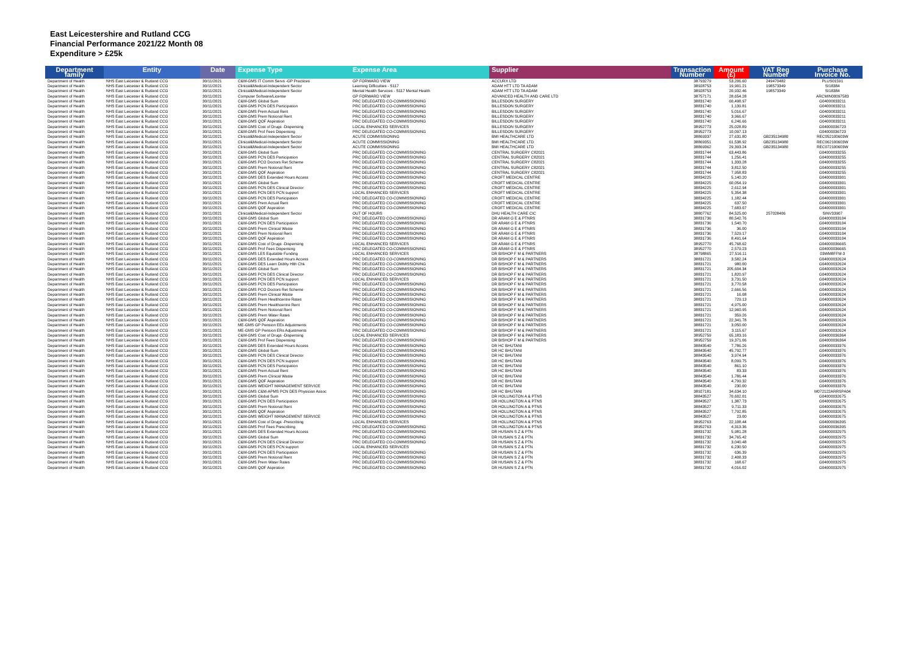East Leicestershire and Rutland CCG
Financial Performance 2021/22 Month 08
Expenditure > £25k
| Department family | Entity | Date | Expense Type | Expense Area | Supplier | Transaction Number | Amount (£) | VAT Reg Number | Purchase Invoice No. |
| --- | --- | --- | --- | --- | --- | --- | --- | --- | --- |
| Department of Health | NHS East Leicester & Rutland CCG | 30/11/2021 | C&M-GMS IT Comm Servs -GP Practices | GP FORWARD VIEW | ACCURX LTD | 38793279 | 53,206.60 | 249470482 | PLUS01591 |
| Department of Health | NHS East Leicester & Rutland CCG | 30/11/2021 | Clinical&Medical-Independent Sector | Learning Difficulties - S117 | ADAM HTT LTD TA ADAM | 38928753 | 19,901.21 | 198573349 | SI18384 |
| Department of Health | NHS East Leicester & Rutland CCG | 30/11/2021 | Clinical&Medical-Independent Sector | Mental Health Services - S117 Mental Health | ADAM HTT LTD TA ADAM | 38928753 | 20,932.46 | 198573349 | SI18384 |
| Department of Health | NHS East Leicester & Rutland CCG | 30/11/2021 | Computer Software/License | GP FORWARD VIEW | ADVANCED HEALTH AND CARE LTD | 38757171 | 28,654.28 | | ARCMIN00097583 |
| Department of Health | NHS East Leicester & Rutland CCG | 30/11/2021 | C&M-GMS Global Sum | PRC DELEGATED CO-COMMISSIONING | BILLESDON SURGERY | 38831740 | 60,498.97 | | G04000033211 |
| Department of Health | NHS East Leicester & Rutland CCG | 30/11/2021 | C&M-GMS PCN DES Participation | PRC DELEGATED CO-COMMISSIONING | BILLESDON SURGERY | 38831740 | 1,139.81 | | G04000033211 |
| Department of Health | NHS East Leicester & Rutland CCG | 30/11/2021 | C&M-GMS Prem Actual Rent | PRC DELEGATED CO-COMMISSIONING | BILLESDON SURGERY | 38831740 | 5,016.67 | | G04000033211 |
| Department of Health | NHS East Leicester & Rutland CCG | 30/11/2021 | C&M-GMS Prem Notional Rent | PRC DELEGATED CO-COMMISSIONING | BILLESDON SURGERY | 38831740 | 3,966.67 | | G04000033211 |
| Department of Health | NHS East Leicester & Rutland CCG | 30/11/2021 | C&M-GMS QOF Aspiration | PRC DELEGATED CO-COMMISSIONING | BILLESDON SURGERY | 38831740 | 6,246.66 | | G04000033211 |
| Department of Health | NHS East Leicester & Rutland CCG | 30/11/2021 | C&M-GMS Cost of Drugs -Dispensing | LOCAL ENHANCED SERVICES | BILLESDON SURGERY | 38952773 | 25,028.89 | | G04000036723 |
| Department of Health | NHS East Leicester & Rutland CCG | 30/11/2021 | C&M-GMS Prof Fees Dispensing | PRC DELEGATED CO-COMMISSIONING | BILLESDON SURGERY | 38952773 | 10,097.13 | | G04000036723 |
| Department of Health | NHS East Leicester & Rutland CCG | 30/11/2021 | Clinical&Medical-Independent Sector | ACUTE COMMISSIONING | BMI HEALTHCARE LTD | 38869337 | 27,631.80 | GB235134980 | REC052100603W |
| Department of Health | NHS East Leicester & Rutland CCG | 30/11/2021 | Clinical&Medical-Independent Sector | ACUTE COMMISSIONING | BMI HEALTHCARE LTD | 38869351 | 61,538.92 | GB235134980 | REC062100603W |
| Department of Health | NHS East Leicester & Rutland CCG | 30/11/2021 | Clinical&Medical-Independent Sector | ACUTE COMMISSIONING | BMI HEALTHCARE LTD | 38869362 | 29,393.24 | GB235134980 | REC072100603W |
| Department of Health | NHS East Leicester & Rutland CCG | 30/11/2021 | C&M-GMS Global Sum | PRC DELEGATED CO-COMMISSIONING | CENTRAL SURGERY C82021 | 38831744 | 63,443.86 | | G04000033255 |
| Department of Health | NHS East Leicester & Rutland CCG | 30/11/2021 | C&M-GMS PCN DES Participation | PRC DELEGATED CO-COMMISSIONING | CENTRAL SURGERY C82021 | 38831744 | 1,256.41 | | G04000033255 |
| Department of Health | NHS East Leicester & Rutland CCG | 30/11/2021 | C&M-GMS PCO Doctors Ret Scheme | PRC DELEGATED CO-COMMISSIONING | CENTRAL SURGERY C82021 | 38831744 | 1,333.28 | | G04000033255 |
| Department of Health | NHS East Leicester & Rutland CCG | 30/11/2021 | C&M-GMS Prem Notional Rent | PRC DELEGATED CO-COMMISSIONING | CENTRAL SURGERY C82021 | 38831744 | 3,812.50 | | G04000033255 |
| Department of Health | NHS East Leicester & Rutland CCG | 30/11/2021 | C&M-GMS QOF Aspiration | PRC DELEGATED CO-COMMISSIONING | CENTRAL SURGERY C82021 | 38831744 | 7,958.83 | | G04000033255 |
| Department of Health | NHS East Leicester & Rutland CCG | 30/11/2021 | C&M-GMS DES Extended Hours Access | PRC DELEGATED CO-COMMISSIONING | CROFT MEDICAL CENTRE | 38834225 | 5,140.20 | | G04000033301 |
| Department of Health | NHS East Leicester & Rutland CCG | 30/11/2021 | C&M-GMS Global Sum | PRC DELEGATED CO-COMMISSIONING | CROFT MEDICAL CENTRE | 38834225 | 60,054.19 | | G04000033301 |
| Department of Health | NHS East Leicester & Rutland CCG | 30/11/2021 | C&M-GMS PCN DES Clinical Director | PRC DELEGATED CO-COMMISSIONING | CROFT MEDICAL CENTRE | 38834225 | 2,612.94 | | G04000033301 |
| Department of Health | NHS East Leicester & Rutland CCG | 30/11/2021 | C&M-GMS PCN DES PCN support | LOCAL ENHANCED SERVICES | CROFT MEDICAL CENTRE | 38834225 | 5,354.38 | | G04000033301 |
| Department of Health | NHS East Leicester & Rutland CCG | 30/11/2021 | C&M-GMS PCN DES Participation | PRC DELEGATED CO-COMMISSIONING | CROFT MEDICAL CENTRE | 38834225 | 1,182.44 | | G04000033301 |
| Department of Health | NHS East Leicester & Rutland CCG | 30/11/2021 | C&M-GMS Prem Actual Rent | PRC DELEGATED CO-COMMISSIONING | CROFT MEDICAL CENTRE | 38834225 | 637.50 | | G04000033301 |
| Department of Health | NHS East Leicester & Rutland CCG | 30/11/2021 | C&M-GMS QOF Aspiration | PRC DELEGATED CO-COMMISSIONING | CROFT MEDICAL CENTRE | 38834225 | 7,683.07 | | G04000033301 |
| Department of Health | NHS East Leicester & Rutland CCG | 30/11/2021 | Clinical&Medical-Independent Sector | OUT OF HOURS | DHU HEALTH CARE CIC | 38807762 | 84,525.00 | 257028406 | SINV33907 |
| Department of Health | NHS East Leicester & Rutland CCG | 30/11/2021 | C&M-GMS Global Sum | PRC DELEGATED CO-COMMISSIONING | DR ARAM G E & PTNRS | 38831736 | 80,542.76 | | G04000033104 |
| Department of Health | NHS East Leicester & Rutland CCG | 30/11/2021 | C&M-GMS PCN DES Participation | PRC DELEGATED CO-COMMISSIONING | DR ARAM G E & PTNRS | 38831736 | 1,540.70 | | G04000033104 |
| Department of Health | NHS East Leicester & Rutland CCG | 30/11/2021 | C&M-GMS Prem Clinical Waste | PRC DELEGATED CO-COMMISSIONING | DR ARAM G E & PTNRS | 38831736 | 36.00 | | G04000033104 |
| Department of Health | NHS East Leicester & Rutland CCG | 30/11/2021 | C&M-GMS Prem Notional Rent | PRC DELEGATED CO-COMMISSIONING | DR ARAM G E & PTNRS | 38831736 | 7,529.17 | | G04000033104 |
| Department of Health | NHS East Leicester & Rutland CCG | 30/11/2021 | C&M-GMS QOF Aspiration | PRC DELEGATED CO-COMMISSIONING | DR ARAM G E & PTNRS | 38831736 | 8,491.64 | | G04000033104 |
| Department of Health | NHS East Leicester & Rutland CCG | 30/11/2021 | C&M-GMS Cost of Drugs -Dispensing | LOCAL ENHANCED SERVICES | DR ARAM G E & PTNRS | 38952770 | 45,768.62 | | G04000036665 |
| Department of Health | NHS East Leicester & Rutland CCG | 30/11/2021 | C&M-GMS Prof Fees Dispensing | PRC DELEGATED CO-COMMISSIONING | DR ARAM G E & PTNRS | 38952770 | 2,579.23 | | G04000036665 |
| Department of Health | NHS East Leicester & Rutland CCG | 30/11/2021 | C&M-GMS LES Equitable Funding | LOCAL ENHANCED SERVICES | DR BISHOP F M & PARTNERS | 38798865 | 27,516.11 | | 03WM8FFM-3 |
| Department of Health | NHS East Leicester & Rutland CCG | 30/11/2021 | C&M-GMS DES Extended Hours Access | PRC DELEGATED CO-COMMISSIONING | DR BISHOP F M & PARTNERS | 38831721 | 3,582.24 | | G04000032624 |
| Department of Health | NHS East Leicester & Rutland CCG | 30/11/2021 | C&M-GMS DES Learn Dsblty Hlth Chk | PRC DELEGATED CO-COMMISSIONING | DR BISHOP F M & PARTNERS | 38831721 | 980.00 | | G04000032624 |
| Department of Health | NHS East Leicester & Rutland CCG | 30/11/2021 | C&M-GMS Global Sum | PRC DELEGATED CO-COMMISSIONING | DR BISHOP F M & PARTNERS | 38831721 | 205,604.34 | | G04000032624 |
| Department of Health | NHS East Leicester & Rutland CCG | 30/11/2021 | C&M-GMS PCN DES Clinical Director | PRC DELEGATED CO-COMMISSIONING | DR BISHOP F M & PARTNERS | 38831721 | 1,820.97 | | G04000032624 |
| Department of Health | NHS East Leicester & Rutland CCG | 30/11/2021 | C&M-GMS PCN DES PCN support | LOCAL ENHANCED SERVICES | DR BISHOP F M & PARTNERS | 38831721 | 3,731.50 | | G04000032624 |
| Department of Health | NHS East Leicester & Rutland CCG | 30/11/2021 | C&M-GMS PCN DES Participation | PRC DELEGATED CO-COMMISSIONING | DR BISHOP F M & PARTNERS | 38831721 | 3,770.58 | | G04000032624 |
| Department of Health | NHS East Leicester & Rutland CCG | 30/11/2021 | C&M-GMS PCO Doctors Ret Scheme | PRC DELEGATED CO-COMMISSIONING | DR BISHOP F M & PARTNERS | 38831721 | 2,666.56 | | G04000032624 |
| Department of Health | NHS East Leicester & Rutland CCG | 30/11/2021 | C&M-GMS Prem Clinical Waste | PRC DELEGATED CO-COMMISSIONING | DR BISHOP F M & PARTNERS | 38831721 | 16.08 | | G04000032624 |
| Department of Health | NHS East Leicester & Rutland CCG | 30/11/2021 | C&M-GMS Prem Healthcentre Rates | PRC DELEGATED CO-COMMISSIONING | DR BISHOP F M & PARTNERS | 38831721 | 729.13 | | G04000032624 |
| Department of Health | NHS East Leicester & Rutland CCG | 30/11/2021 | C&M-GMS Prem Healthcentre Rent | PRC DELEGATED CO-COMMISSIONING | DR BISHOP F M & PARTNERS | 38831721 | 4,975.00 | | G04000032624 |
| Department of Health | NHS East Leicester & Rutland CCG | 30/11/2021 | C&M-GMS Prem Notional Rent | PRC DELEGATED CO-COMMISSIONING | DR BISHOP F M & PARTNERS | 38831721 | 12,960.95 | | G04000032624 |
| Department of Health | NHS East Leicester & Rutland CCG | 30/11/2021 | C&M-GMS Prem Water Rates | PRC DELEGATED CO-COMMISSIONING | DR BISHOP F M & PARTNERS | 38831721 | 359.26 | | G04000032624 |
| Department of Health | NHS East Leicester & Rutland CCG | 30/11/2021 | C&M-GMS QOF Aspiration | PRC DELEGATED CO-COMMISSIONING | DR BISHOP F M & PARTNERS | 38831721 | 22,341.78 | | G04000032624 |
| Department of Health | NHS East Leicester & Rutland CCG | 30/11/2021 | ME-GMS GP Pension EEs Adjustments | PRC DELEGATED CO-COMMISSIONING | DR BISHOP F M & PARTNERS | 38831721 | 3,050.00 | | G04000032624 |
| Department of Health | NHS East Leicester & Rutland CCG | 30/11/2021 | ME-GMS GP Pension ERs Adjustments | PRC DELEGATED CO-COMMISSIONING | DR BISHOP F M & PARTNERS | 38831721 | 3,115.67 | | G04000032624 |
| Department of Health | NHS East Leicester & Rutland CCG | 30/11/2021 | C&M-GMS Cost of Drugs -Dispensing | LOCAL ENHANCED SERVICES | DR BISHOP F M & PARTNERS | 38952759 | 65,183.16 | | G04000036364 |
| Department of Health | NHS East Leicester & Rutland CCG | 30/11/2021 | C&M-GMS Prof Fees Dispensing | PRC DELEGATED CO-COMMISSIONING | DR BISHOP F M & PARTNERS | 38952759 | 19,371.06 | | G04000036364 |
| Department of Health | NHS East Leicester & Rutland CCG | 30/11/2021 | C&M-GMS DES Extended Hours Access | PRC DELEGATED CO-COMMISSIONING | DR HC BHUTANI | 38843540 | 7,786.26 | | G04000033376 |
| Department of Health | NHS East Leicester & Rutland CCG | 30/11/2021 | C&M-GMS Global Sum | PRC DELEGATED CO-COMMISSIONING | DR HC BHUTANI | 38843540 | 45,792.77 | | G04000033376 |
| Department of Health | NHS East Leicester & Rutland CCG | 30/11/2021 | C&M-GMS PCN DES Clinical Director | PRC DELEGATED CO-COMMISSIONING | DR HC BHUTANI | 38843540 | 3,974.94 | | G04000033376 |
| Department of Health | NHS East Leicester & Rutland CCG | 30/11/2021 | C&M-GMS PCN DES PCN support | PRC DELEGATED CO-COMMISSIONING | DR HC BHUTANI | 38843540 | 8,099.75 | | G04000033376 |
| Department of Health | NHS East Leicester & Rutland CCG | 30/11/2021 | C&M-GMS PCN DES Participation | PRC DELEGATED CO-COMMISSIONING | DR HC BHUTANI | 38843540 | 861.10 | | G04000033376 |
| Department of Health | NHS East Leicester & Rutland CCG | 30/11/2021 | C&M-GMS Prem Actual Rent | PRC DELEGATED CO-COMMISSIONING | DR HC BHUTANI | 38843540 | 83.33 | | G04000033376 |
| Department of Health | NHS East Leicester & Rutland CCG | 30/11/2021 | C&M-GMS Prem Clinical Waste | PRC DELEGATED CO-COMMISSIONING | DR HC BHUTANI | 38843540 | 1,786.44 | | G04000033376 |
| Department of Health | NHS East Leicester & Rutland CCG | 30/11/2021 | C&M-GMS QOF Aspiration | PRC DELEGATED CO-COMMISSIONING | DR HC BHUTANI | 38843540 | 4,799.32 | | G04000033376 |
| Department of Health | NHS East Leicester & Rutland CCG | 30/11/2021 | C&M-GMS WEIGHT MANAGEMENT SERVICE | PRC DELEGATED CO-COMMISSIONING | DR HC BHUTANI | 38843540 | 230.00 | | G04000033376 |
| Department of Health | NHS East Leicester & Rutland CCG | 30/11/2021 | C&M-GMS C&M-APMS PCN DES Physician Assoc | PRC DELEGATED CO-COMMISSIONING | DR HC BHUTANI | 38927181 | 34,634.10 | | M072122ARRSPA04 |
| Department of Health | NHS East Leicester & Rutland CCG | 30/11/2021 | C&M-GMS Global Sum | PRC DELEGATED CO-COMMISSIONING | DR HOLLINGTON A & PTNS | 38843527 | 70,602.01 | | G04000032675 |
| Department of Health | NHS East Leicester & Rutland CCG | 30/11/2021 | C&M-GMS PCN DES Participation | PRC DELEGATED CO-COMMISSIONING | DR HOLLINGTON A & PTNS | 38843527 | 1,387.73 | | G04000032675 |
| Department of Health | NHS East Leicester & Rutland CCG | 30/11/2021 | C&M-GMS Prem Notional Rent | PRC DELEGATED CO-COMMISSIONING | DR HOLLINGTON A & PTNS | 38843527 | 9,711.33 | | G04000032675 |
| Department of Health | NHS East Leicester & Rutland CCG | 30/11/2021 | C&M-GMS QOF Aspiration | PRC DELEGATED CO-COMMISSIONING | DR HOLLINGTON A & PTNS | 38843527 | 7,792.85 | | G04000032675 |
| Department of Health | NHS East Leicester & Rutland CCG | 30/11/2021 | C&M-GMS WEIGHT MANAGEMENT SERVICE | PRC DELEGATED CO-COMMISSIONING | DR HOLLINGTON A & PTNS | 38843527 | 23.00 | | G04000032675 |
| Department of Health | NHS East Leicester & Rutland CCG | 30/11/2021 | C&M-GMS Cost of Drugs -Prescribing | LOCAL ENHANCED SERVICES | DR HOLLINGTON A & PTNS | 38952763 | 22,108.44 | | G04000036395 |
| Department of Health | NHS East Leicester & Rutland CCG | 30/11/2021 | C&M-GMS Prof Fees Prescribing | PRC DELEGATED CO-COMMISSIONING | DR HOLLINGTON A & PTNS | 38952763 | 4,313.36 | | G04000036395 |
| Department of Health | NHS East Leicester & Rutland CCG | 30/11/2021 | C&M-GMS DES Extended Hours Access | PRC DELEGATED CO-COMMISSIONING | DR HUSAIN S Z & PTN | 38831732 | 5,981.28 | | G04000032975 |
| Department of Health | NHS East Leicester & Rutland CCG | 30/11/2021 | C&M-GMS Global Sum | PRC DELEGATED CO-COMMISSIONING | DR HUSAIN S Z & PTN | 38831732 | 34,765.42 | | G04000032975 |
| Department of Health | NHS East Leicester & Rutland CCG | 30/11/2021 | C&M-GMS PCN DES Clinical Director | PRC DELEGATED CO-COMMISSIONING | DR HUSAIN S Z & PTN | 38831732 | 3,040.48 | | G04000032975 |
| Department of Health | NHS East Leicester & Rutland CCG | 30/11/2021 | C&M-GMS PCN DES PCN support | LOCAL ENHANCED SERVICES | DR HUSAIN S Z & PTN | 38831732 | 6,230.50 | | G04000032975 |
| Department of Health | NHS East Leicester & Rutland CCG | 30/11/2021 | C&M-GMS PCN DES Participation | PRC DELEGATED CO-COMMISSIONING | DR HUSAIN S Z & PTN | 38831732 | 636.39 | | G04000032975 |
| Department of Health | NHS East Leicester & Rutland CCG | 30/11/2021 | C&M-GMS Prem Notional Rent | PRC DELEGATED CO-COMMISSIONING | DR HUSAIN S Z & PTN | 38831732 | 2,408.33 | | G04000032975 |
| Department of Health | NHS East Leicester & Rutland CCG | 30/11/2021 | C&M-GMS Prem Water Rates | PRC DELEGATED CO-COMMISSIONING | DR HUSAIN S Z & PTN | 38831732 | 168.67 | | G04000032975 |
| Department of Health | NHS East Leicester & Rutland CCG | 30/11/2021 | C&M-GMS QOF Aspiration | PRC DELEGATED CO-COMMISSIONING | DR HUSAIN S Z & PTN | 38831732 | 4,016.02 | | G04000032975 |